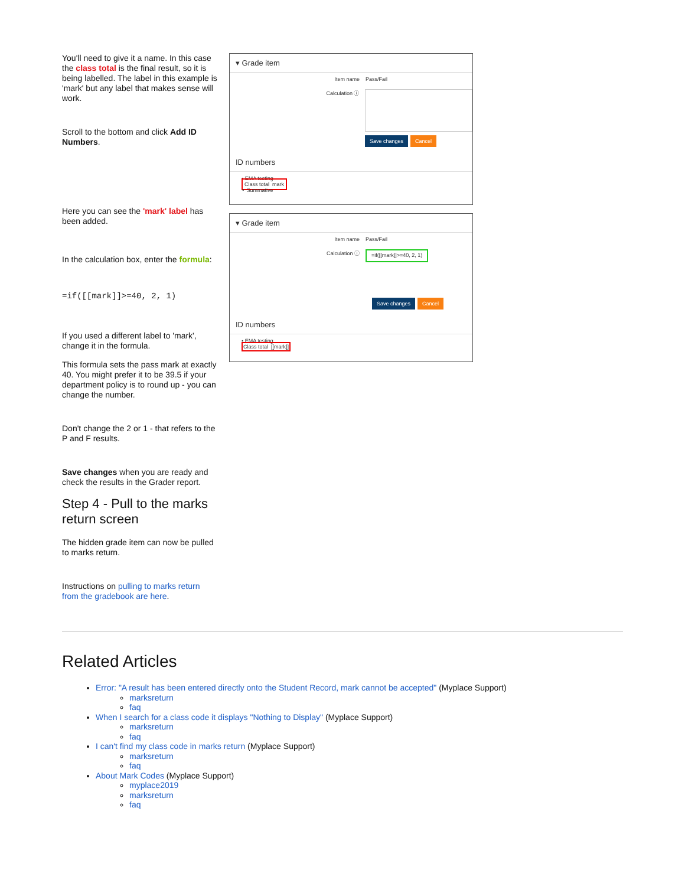You'll need to give it a name. In this case the class total is the final result, so it is being labelled. The label in this example is 'mark' but any label that makes sense will work.
Scroll to the bottom and click Add ID Numbers.
Here you can see the 'mark' label has been added.
In the calculation box, enter the formula:
=if([[mark]]>=40, 2, 1)
If you used a different label to 'mark', change it in the formula.
This formula sets the pass mark at exactly 40. You might prefer it to be 39.5 if your department policy is to round up - you can change the number.
Don't change the 2 or 1 - that refers to the P and F results.
Save changes when you are ready and check the results in the Grader report.
Step 4 - Pull to the marks return screen
The hidden grade item can now be pulled to marks return.
Instructions on pulling to marks return from the gradebook are here.
▾ Grade item
Item name Pass/Fail
Calculation ⓘ
Save changes Cancel
ID numbers
• EMA testing
Class total mark
∘ Summative
▾ Grade item
Item name Pass/Fail
Calculation ⓘ =if([[mark]]>=40, 2, 1)
Save changes Cancel
ID numbers
• EMA testing
Class total [[mark]]
Related Articles
Error: "A result has been entered directly onto the Student Record, mark cannot be accepted" (Myplace Support)
marksreturn
faq
When I search for a class code it displays "Nothing to Display" (Myplace Support)
marksreturn
faq
I can't find my class code in marks return (Myplace Support)
marksreturn
faq
About Mark Codes (Myplace Support)
myplace2019
marksreturn
faq